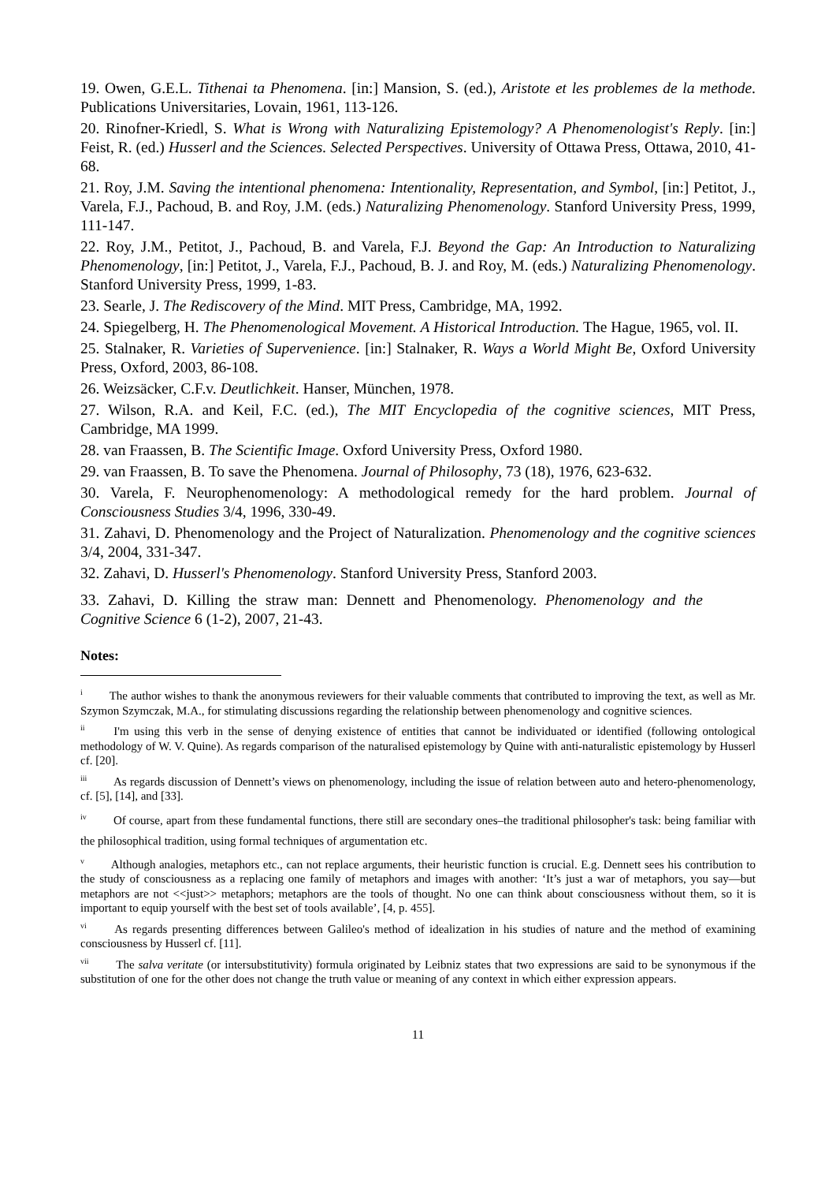19. Owen, G.E.L. Tithenai ta Phenomena. [in:] Mansion, S. (ed.), Aristote et les problemes de la methode. Publications Universitaries, Lovain, 1961, 113-126.
20. Rinofner-Kriedl, S. What is Wrong with Naturalizing Epistemology? A Phenomenologist's Reply. [in:] Feist, R. (ed.) Husserl and the Sciences. Selected Perspectives. University of Ottawa Press, Ottawa, 2010, 41-68.
21. Roy, J.M. Saving the intentional phenomena: Intentionality, Representation, and Symbol, [in:] Petitot, J., Varela, F.J., Pachoud, B. and Roy, J.M. (eds.) Naturalizing Phenomenology. Stanford University Press, 1999, 111-147.
22. Roy, J.M., Petitot, J., Pachoud, B. and Varela, F.J. Beyond the Gap: An Introduction to Naturalizing Phenomenology, [in:] Petitot, J., Varela, F.J., Pachoud, B. J. and Roy, M. (eds.) Naturalizing Phenomenology. Stanford University Press, 1999, 1-83.
23. Searle, J. The Rediscovery of the Mind. MIT Press, Cambridge, MA, 1992.
24. Spiegelberg, H. The Phenomenological Movement. A Historical Introduction. The Hague, 1965, vol. II.
25. Stalnaker, R. Varieties of Supervenience. [in:] Stalnaker, R. Ways a World Might Be, Oxford University Press, Oxford, 2003, 86-108.
26. Weizsäcker, C.F.v. Deutlichkeit. Hanser, München, 1978.
27. Wilson, R.A. and Keil, F.C. (ed.), The MIT Encyclopedia of the cognitive sciences, MIT Press, Cambridge, MA 1999.
28. van Fraassen, B. The Scientific Image. Oxford University Press, Oxford 1980.
29. van Fraassen, B. To save the Phenomena. Journal of Philosophy, 73 (18), 1976, 623-632.
30. Varela, F. Neurophenomenology: A methodological remedy for the hard problem. Journal of Consciousness Studies 3/4, 1996, 330-49.
31. Zahavi, D. Phenomenology and the Project of Naturalization. Phenomenology and the cognitive sciences 3/4, 2004, 331-347.
32. Zahavi, D. Husserl's Phenomenology. Stanford University Press, Stanford 2003.
33. Zahavi, D. Killing the straw man: Dennett and Phenomenology. Phenomenology and the Cognitive Science 6 (1-2), 2007, 21-43.
Notes:
<sup>i</sup> The author wishes to thank the anonymous reviewers for their valuable comments that contributed to improving the text, as well as Mr. Szymon Szymczak, M.A., for stimulating discussions regarding the relationship between phenomenology and cognitive sciences.
<sup>ii</sup> I'm using this verb in the sense of denying existence of entities that cannot be individuated or identified (following ontological methodology of W. V. Quine). As regards comparison of the naturalised epistemology by Quine with anti-naturalistic epistemology by Husserl cf. [20].
<sup>iii</sup> As regards discussion of Dennett’s views on phenomenology, including the issue of relation between auto and hetero-phenomenology, cf. [5], [14], and [33].
<sup>iv</sup> Of course, apart from these fundamental functions, there still are secondary ones–the traditional philosopher's task: being familiar with the philosophical tradition, using formal techniques of argumentation etc.
<sup>v</sup> Although analogies, metaphors etc., can not replace arguments, their heuristic function is crucial. E.g. Dennett sees his contribution to the study of consciousness as a replacing one family of metaphors and images with another: ‘It’s just a war of metaphors, you say—but metaphors are not <<just>> metaphors; metaphors are the tools of thought. No one can think about consciousness without them, so it is important to equip yourself with the best set of tools available’, [4, p. 455].
<sup>vi</sup> As regards presenting differences between Galileo's method of idealization in his studies of nature and the method of examining consciousness by Husserl cf. [11].
<sup>vii</sup> The salva veritate (or intersubstitutivity) formula originated by Leibniz states that two expressions are said to be synonymous if the substitution of one for the other does not change the truth value or meaning of any context in which either expression appears.
11